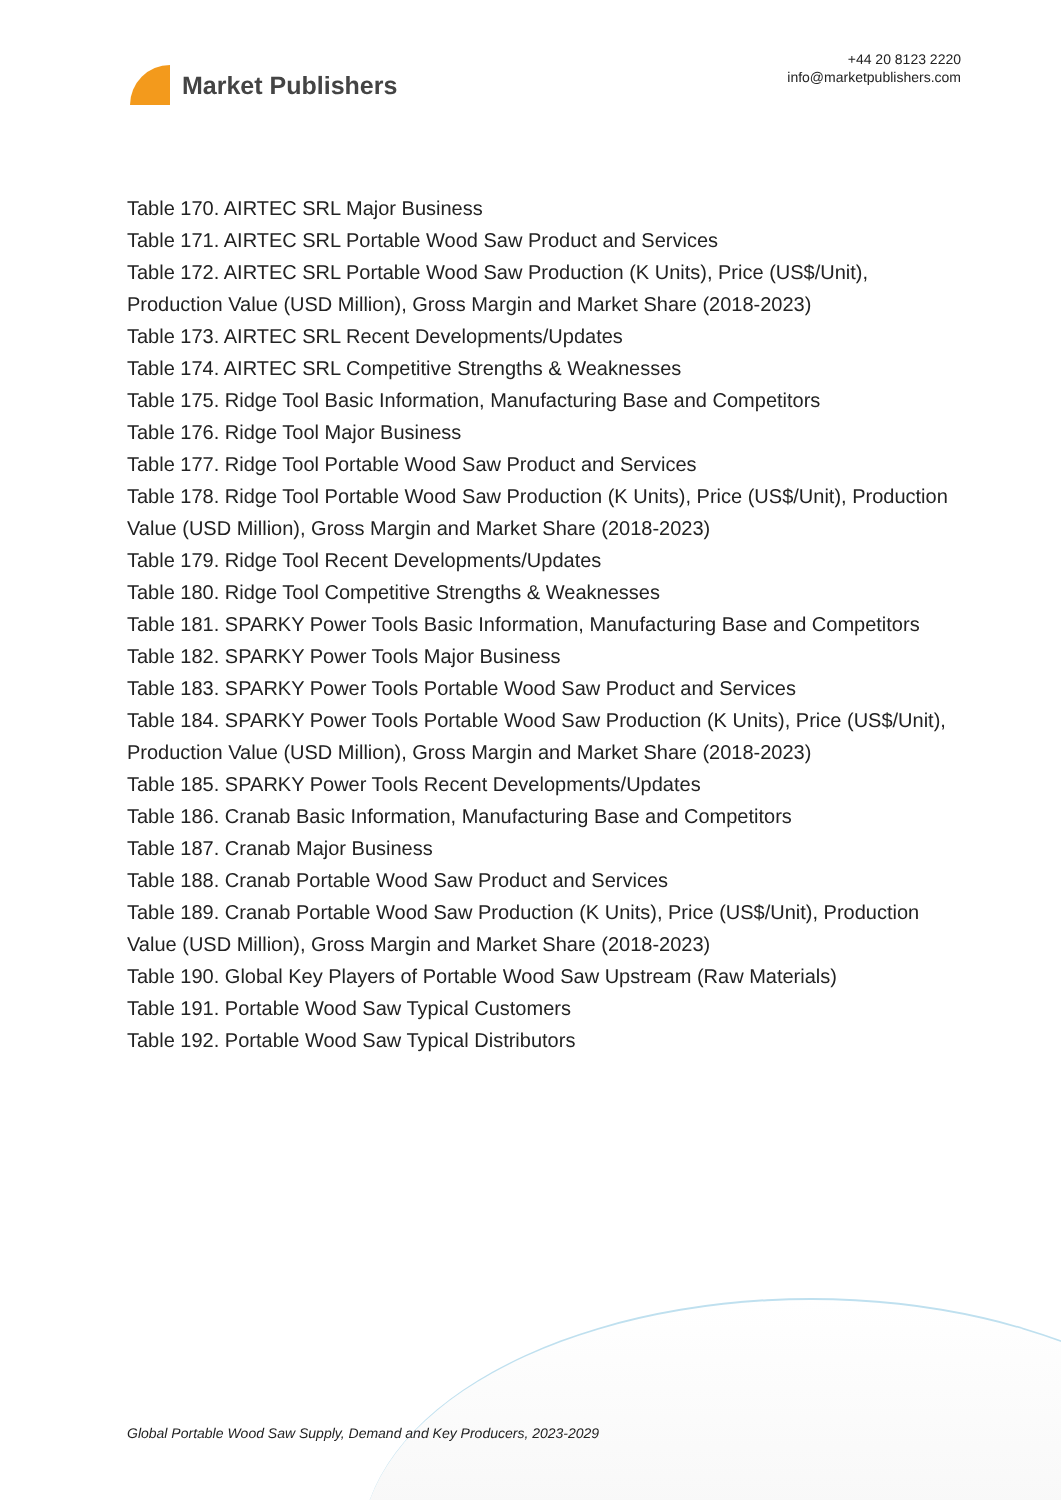Market Publishers
+44 20 8123 2220
info@marketpublishers.com
Table 170. AIRTEC SRL Major Business
Table 171. AIRTEC SRL Portable Wood Saw Product and Services
Table 172. AIRTEC SRL Portable Wood Saw Production (K Units), Price (US$/Unit), Production Value (USD Million), Gross Margin and Market Share (2018-2023)
Table 173. AIRTEC SRL Recent Developments/Updates
Table 174. AIRTEC SRL Competitive Strengths & Weaknesses
Table 175. Ridge Tool Basic Information, Manufacturing Base and Competitors
Table 176. Ridge Tool Major Business
Table 177. Ridge Tool Portable Wood Saw Product and Services
Table 178. Ridge Tool Portable Wood Saw Production (K Units), Price (US$/Unit), Production Value (USD Million), Gross Margin and Market Share (2018-2023)
Table 179. Ridge Tool Recent Developments/Updates
Table 180. Ridge Tool Competitive Strengths & Weaknesses
Table 181. SPARKY Power Tools Basic Information, Manufacturing Base and Competitors
Table 182. SPARKY Power Tools Major Business
Table 183. SPARKY Power Tools Portable Wood Saw Product and Services
Table 184. SPARKY Power Tools Portable Wood Saw Production (K Units), Price (US$/Unit), Production Value (USD Million), Gross Margin and Market Share (2018-2023)
Table 185. SPARKY Power Tools Recent Developments/Updates
Table 186. Cranab Basic Information, Manufacturing Base and Competitors
Table 187. Cranab Major Business
Table 188. Cranab Portable Wood Saw Product and Services
Table 189. Cranab Portable Wood Saw Production (K Units), Price (US$/Unit), Production Value (USD Million), Gross Margin and Market Share (2018-2023)
Table 190. Global Key Players of Portable Wood Saw Upstream (Raw Materials)
Table 191. Portable Wood Saw Typical Customers
Table 192. Portable Wood Saw Typical Distributors
Global Portable Wood Saw Supply, Demand and Key Producers, 2023-2029